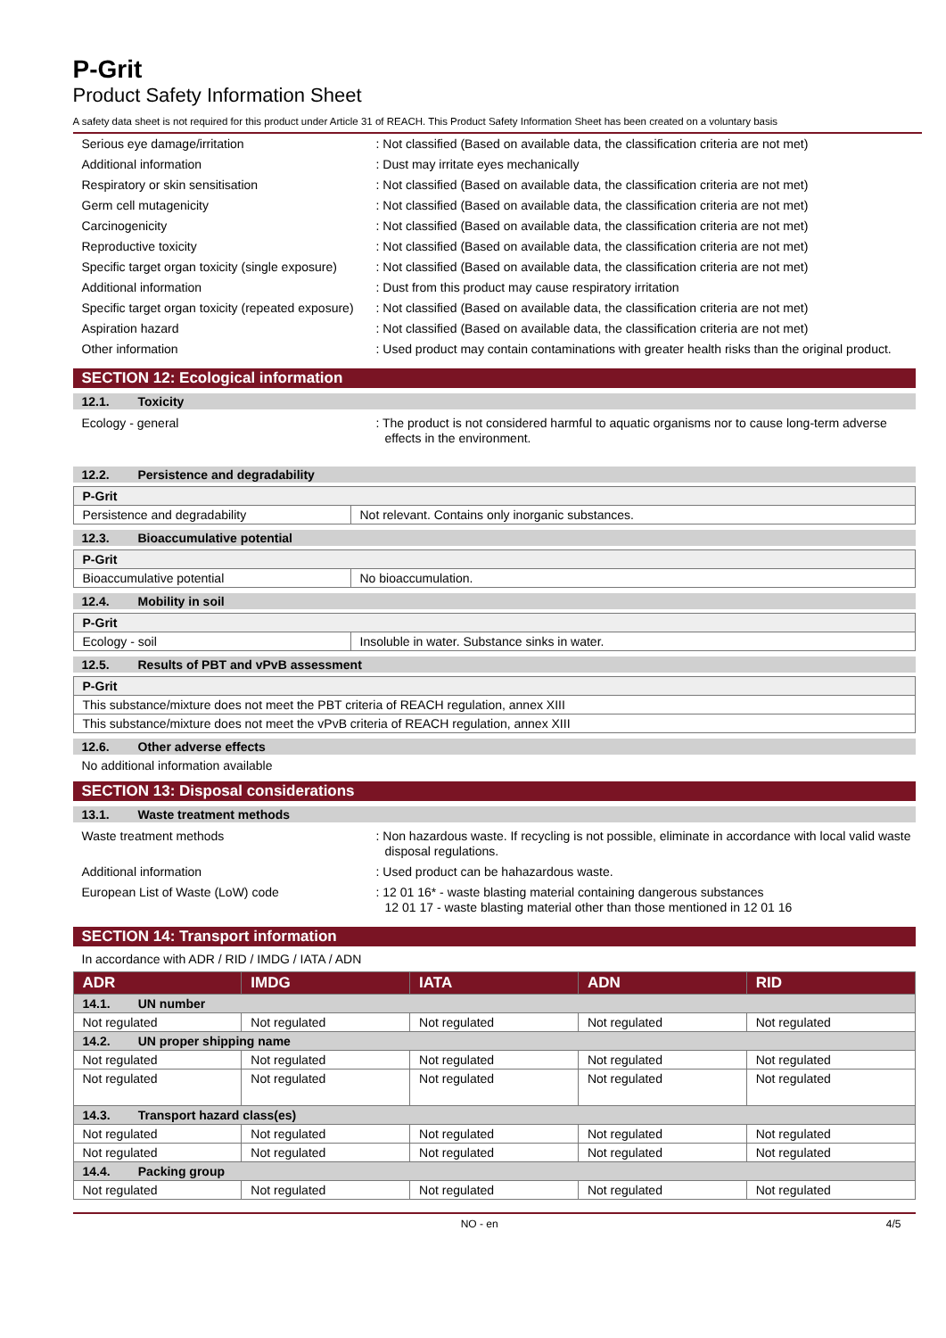P-Grit
Product Safety Information Sheet
A safety data sheet is not required for this product under Article 31 of REACH. This Product Safety Information Sheet has been created on a voluntary basis
Serious eye damage/irritation : Not classified (Based on available data, the classification criteria are not met)
Additional information : Dust may irritate eyes mechanically
Respiratory or skin sensitisation : Not classified (Based on available data, the classification criteria are not met)
Germ cell mutagenicity : Not classified (Based on available data, the classification criteria are not met)
Carcinogenicity : Not classified (Based on available data, the classification criteria are not met)
Reproductive toxicity : Not classified (Based on available data, the classification criteria are not met)
Specific target organ toxicity (single exposure)
: Not classified (Based on available data, the classification criteria are not met)
Additional information : Dust from this product may cause respiratory irritation
Specific target organ toxicity (repeated exposure)
: Not classified (Based on available data, the classification criteria are not met)
Aspiration hazard : Not classified (Based on available data, the classification criteria are not met)
Other information : Used product may contain contaminations with greater health risks than the original product.
SECTION 12: Ecological information
12.1. Toxicity
Ecology - general : The product is not considered harmful to aquatic organisms nor to cause long-term adverse effects in the environment.
12.2. Persistence and degradability
| P-Grit | |
| --- | --- |
| Persistence and degradability | Not relevant. Contains only inorganic substances. |
12.3. Bioaccumulative potential
| P-Grit | |
| --- | --- |
| Bioaccumulative potential | No bioaccumulation. |
12.4. Mobility in soil
| P-Grit | |
| --- | --- |
| Ecology - soil | Insoluble in water. Substance sinks in water. |
12.5. Results of PBT and vPvB assessment
| P-Grit |
| --- |
| This substance/mixture does not meet the PBT criteria of REACH regulation, annex XIII |
| This substance/mixture does not meet the vPvB criteria of REACH regulation, annex XIII |
12.6. Other adverse effects
No additional information available
SECTION 13: Disposal considerations
13.1. Waste treatment methods
Waste treatment methods : Non hazardous waste. If recycling is not possible, eliminate in accordance with local valid waste disposal regulations.
Additional information : Used product can be hahazardous waste.
European List of Waste (LoW) code : 12 01 16* - waste blasting material containing dangerous substances
12 01 17 - waste blasting material other than those mentioned in 12 01 16
SECTION 14: Transport information
In accordance with ADR / RID / IMDG / IATA / ADN
| ADR | IMDG | IATA | ADN | RID |
| --- | --- | --- | --- | --- |
| 14.1. UN number | | | | |
| Not regulated | Not regulated | Not regulated | Not regulated | Not regulated |
| 14.2. UN proper shipping name | | | | |
| Not regulated | Not regulated | Not regulated | Not regulated | Not regulated |
| Not regulated | Not regulated | Not regulated | Not regulated | Not regulated |
| 14.3. Transport hazard class(es) | | | | |
| Not regulated | Not regulated | Not regulated | Not regulated | Not regulated |
| Not regulated | Not regulated | Not regulated | Not regulated | Not regulated |
| 14.4. Packing group | | | | |
| Not regulated | Not regulated | Not regulated | Not regulated | Not regulated |
NO - en 4/5